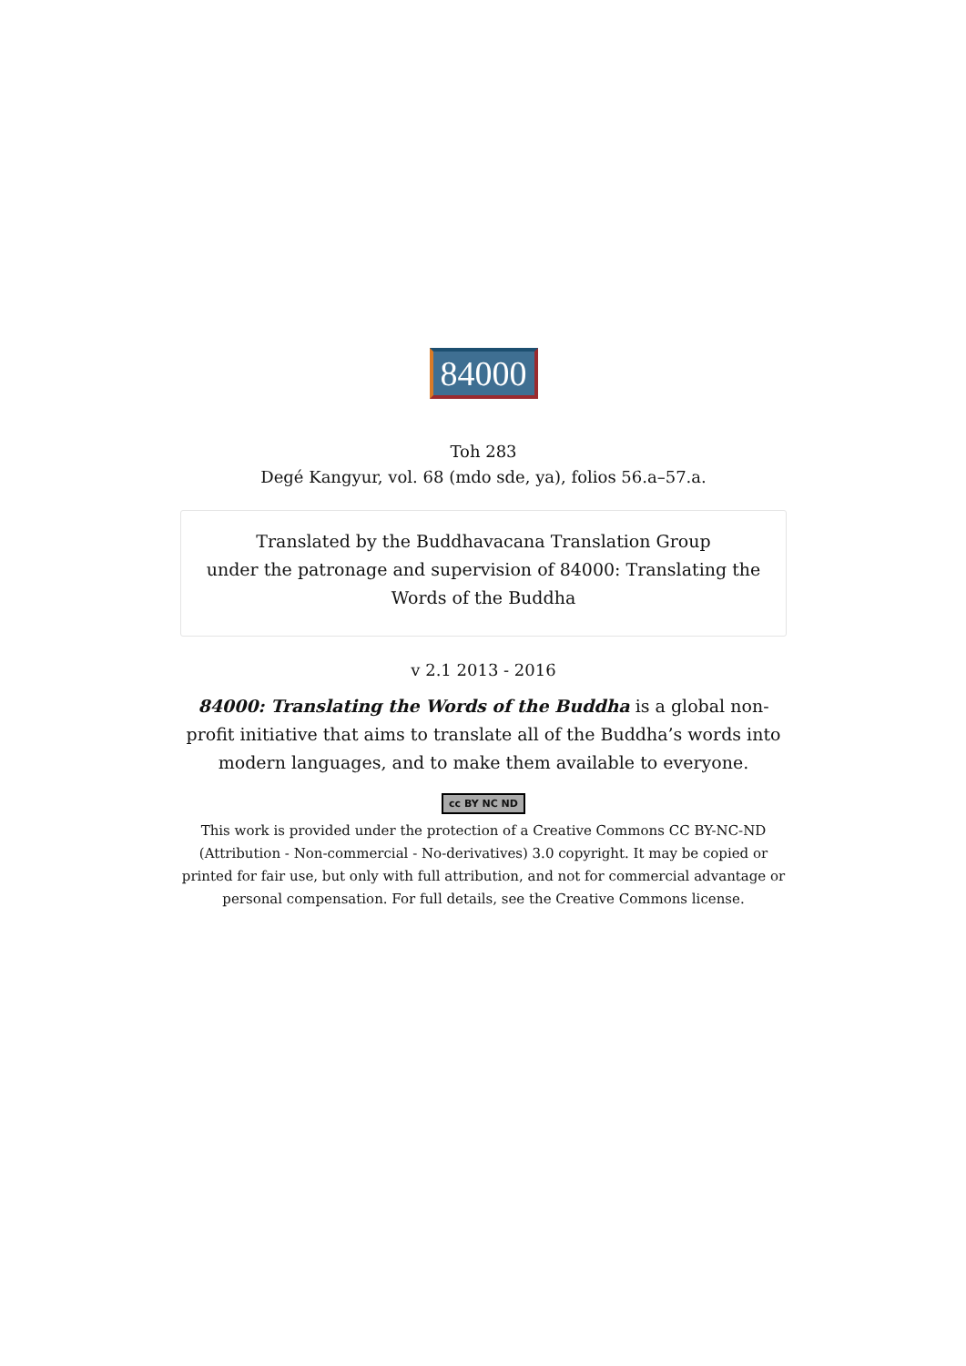84000
Toh 283
Degé Kangyur, vol. 68 (mdo sde, ya), folios 56.a–57.a.
Translated by the Buddhavacana Translation Group
under the patronage and supervision of 84000: Translating the Words of the Buddha
v 2.1 2013 - 2016
84000: Translating the Words of the Buddha is a global non-profit initiative that aims to translate all of the Buddha’s words into modern languages, and to make them available to everyone.
cc BY NC ND
This work is provided under the protection of a Creative Commons CC BY-NC-ND (Attribution - Non-commercial - No-derivatives) 3.0 copyright. It may be copied or printed for fair use, but only with full attribution, and not for commercial advantage or personal compensation. For full details, see the Creative Commons license.